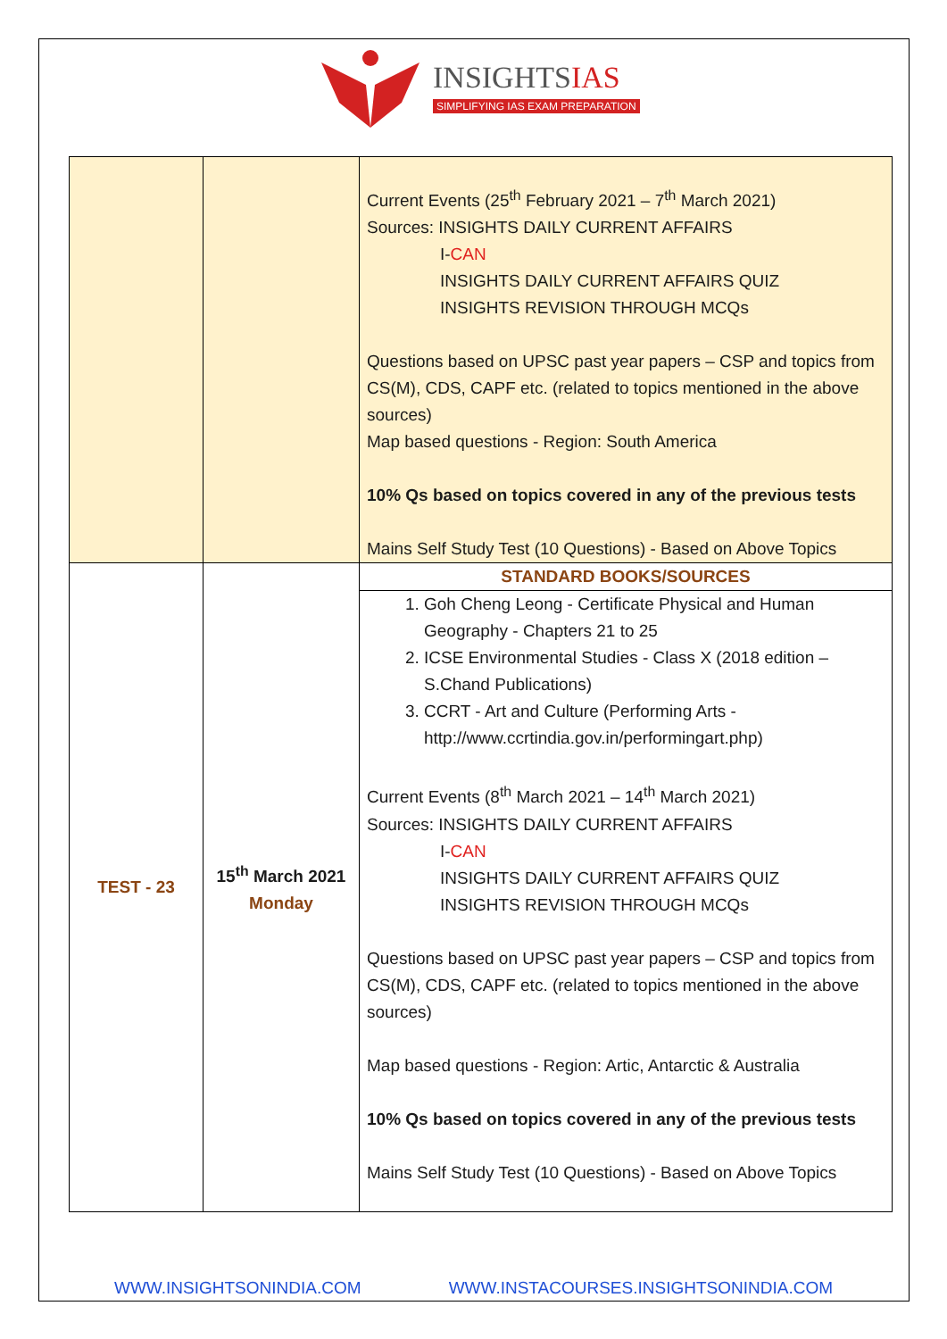INSIGHTSIAS
SIMPLIFYING IAS EXAM PREPARATION
| | | Current Events (25<sup>th</sup> February 2021 – 7<sup>th</sup> March 2021) Sources: INSIGHTS DAILY CURRENT AFFAIRS I- CAN INSIGHTS DAILY CURRENT AFFAIRS QUIZ INSIGHTS REVISION THROUGH MCQs Questions based on UPSC past year papers – CSP and topics from CS(M), CDS, CAPF etc. (related to topics mentioned in the above sources) Map based questions - Region: South America 10% Qs based on topics covered in any of the previous tests Mains Self Study Test (10 Questions) - Based on Above Topics |
| TEST - 23 | 15<sup>th</sup> March 2021 Monday | STANDARD BOOKS/SOURCES |
| | | 1. Goh Cheng Leong - Certificate Physical and Human Geography - Chapters 21 to 25 2. ICSE Environmental Studies - Class X (2018 edition – S.Chand Publications) 3. CCRT - Art and Culture (Performing Arts - http://www.ccrtindia.gov.in/performingart.php) Current Events (8<sup>th</sup> March 2021 – 14<sup>th</sup> March 2021) Sources: INSIGHTS DAILY CURRENT AFFAIRS I- CAN INSIGHTS DAILY CURRENT AFFAIRS QUIZ INSIGHTS REVISION THROUGH MCQs Questions based on UPSC past year papers – CSP and topics from CS(M), CDS, CAPF etc. (related to topics mentioned in the above sources) Map based questions - Region: Artic, Antarctic & Australia 10% Qs based on topics covered in any of the previous tests Mains Self Study Test (10 Questions) - Based on Above Topics |
WWW.INSIGHTSONINDIA.COM WWW.INSTACOURSES.INSIGHTSONINDIA.COM